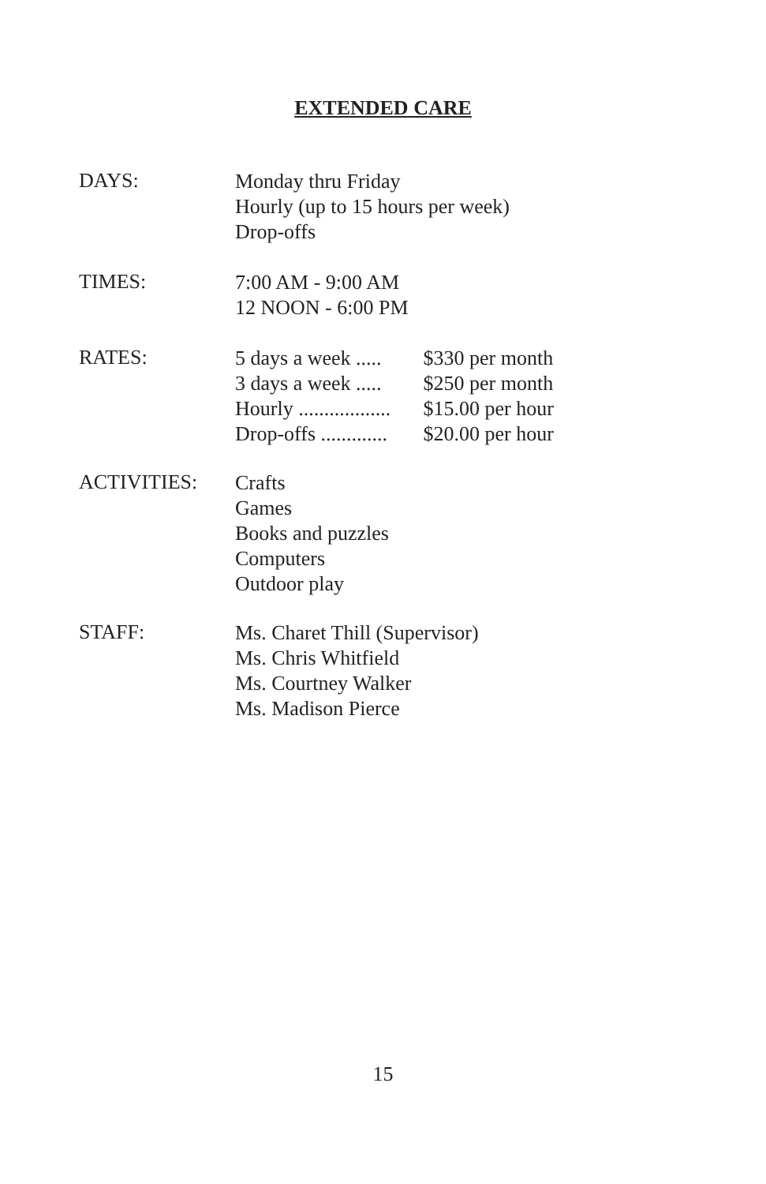EXTENDED CARE
DAYS:
Monday thru Friday
Hourly (up to 15 hours per week)
Drop-offs
TIMES:
7:00 AM - 9:00 AM
12 NOON - 6:00 PM
RATES:
5 days a week ..... $330 per month
3 days a week ..... $250 per month
Hourly .................. $15.00 per hour
Drop-offs ............. $20.00 per hour
ACTIVITIES:
Crafts
Games
Books and puzzles
Computers
Outdoor play
STAFF:
Ms. Charet Thill (Supervisor)
Ms. Chris Whitfield
Ms. Courtney Walker
Ms. Madison Pierce
15